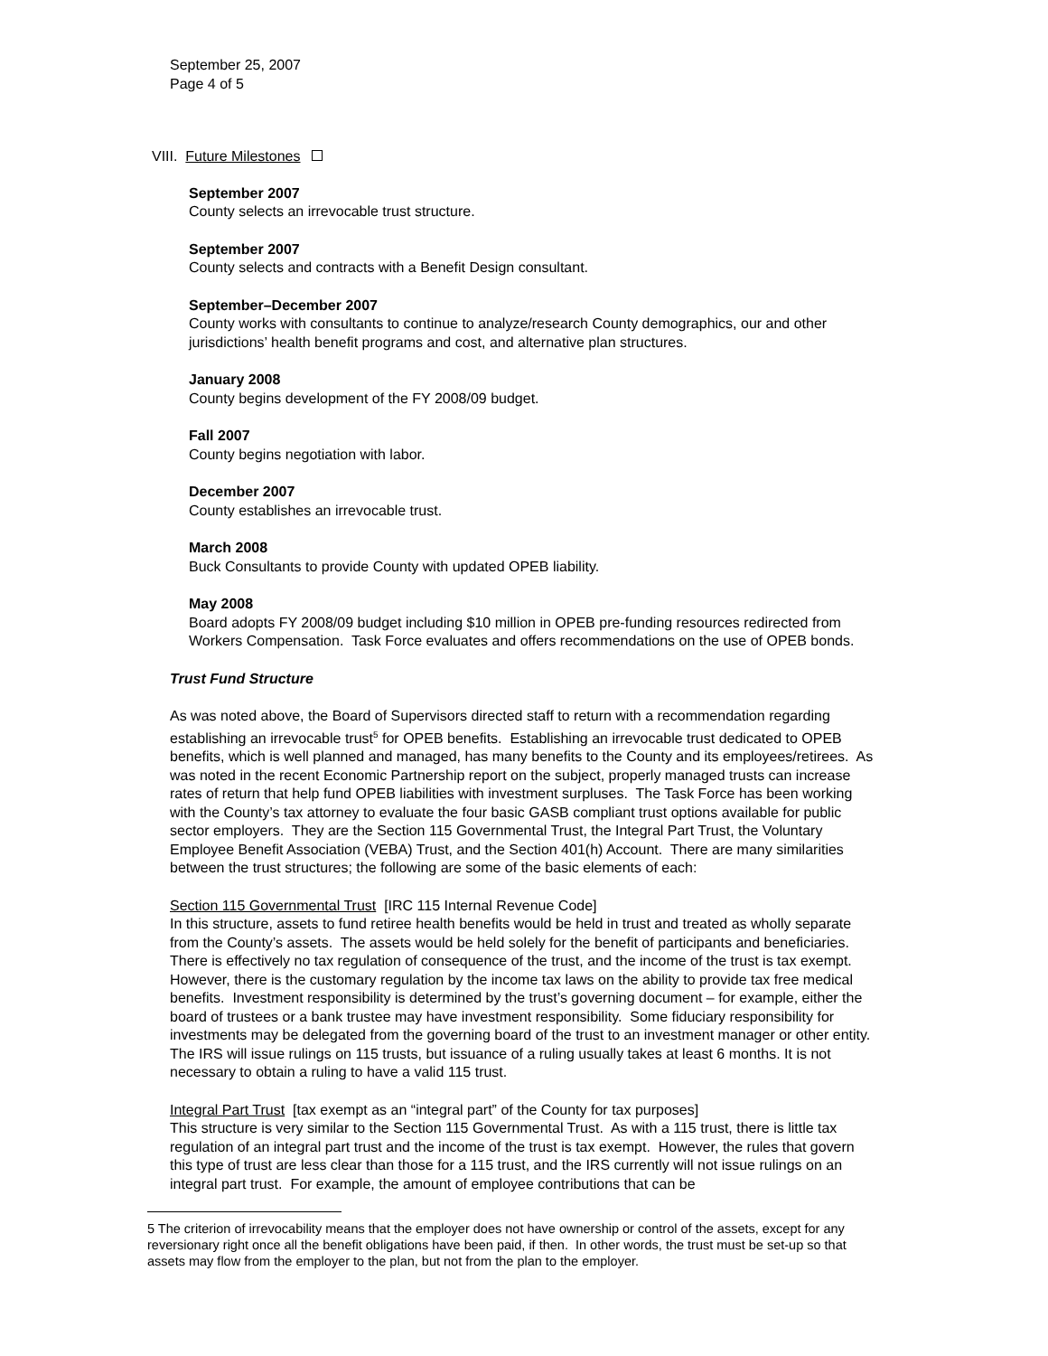September 25, 2007
Page 4 of 5
VIII. Future Milestones
September 2007
County selects an irrevocable trust structure.
September 2007
County selects and contracts with a Benefit Design consultant.
September–December 2007
County works with consultants to continue to analyze/research County demographics, our and other jurisdictions’ health benefit programs and cost, and alternative plan structures.
January 2008
County begins development of the FY 2008/09 budget.
Fall 2007
County begins negotiation with labor.
December 2007
County establishes an irrevocable trust.
March 2008
Buck Consultants to provide County with updated OPEB liability.
May 2008
Board adopts FY 2008/09 budget including $10 million in OPEB pre-funding resources redirected from Workers Compensation. Task Force evaluates and offers recommendations on the use of OPEB bonds.
Trust Fund Structure
As was noted above, the Board of Supervisors directed staff to return with a recommendation regarding establishing an irrevocable trust<sup>5</sup> for OPEB benefits. Establishing an irrevocable trust dedicated to OPEB benefits, which is well planned and managed, has many benefits to the County and its employees/retirees. As was noted in the recent Economic Partnership report on the subject, properly managed trusts can increase rates of return that help fund OPEB liabilities with investment surpluses. The Task Force has been working with the County’s tax attorney to evaluate the four basic GASB compliant trust options available for public sector employers. They are the Section 115 Governmental Trust, the Integral Part Trust, the Voluntary Employee Benefit Association (VEBA) Trust, and the Section 401(h) Account. There are many similarities between the trust structures; the following are some of the basic elements of each:
Section 115 Governmental Trust [IRC 115 Internal Revenue Code]
In this structure, assets to fund retiree health benefits would be held in trust and treated as wholly separate from the County’s assets. The assets would be held solely for the benefit of participants and beneficiaries. There is effectively no tax regulation of consequence of the trust, and the income of the trust is tax exempt. However, there is the customary regulation by the income tax laws on the ability to provide tax free medical benefits. Investment responsibility is determined by the trust’s governing document – for example, either the board of trustees or a bank trustee may have investment responsibility. Some fiduciary responsibility for investments may be delegated from the governing board of the trust to an investment manager or other entity. The IRS will issue rulings on 115 trusts, but issuance of a ruling usually takes at least 6 months. It is not necessary to obtain a ruling to have a valid 115 trust.
Integral Part Trust [tax exempt as an “integral part” of the County for tax purposes]
This structure is very similar to the Section 115 Governmental Trust. As with a 115 trust, there is little tax regulation of an integral part trust and the income of the trust is tax exempt. However, the rules that govern this type of trust are less clear than those for a 115 trust, and the IRS currently will not issue rulings on an integral part trust. For example, the amount of employee contributions that can be
5 The criterion of irrevocability means that the employer does not have ownership or control of the assets, except for any reversionary right once all the benefit obligations have been paid, if then. In other words, the trust must be set-up so that assets may flow from the employer to the plan, but not from the plan to the employer.